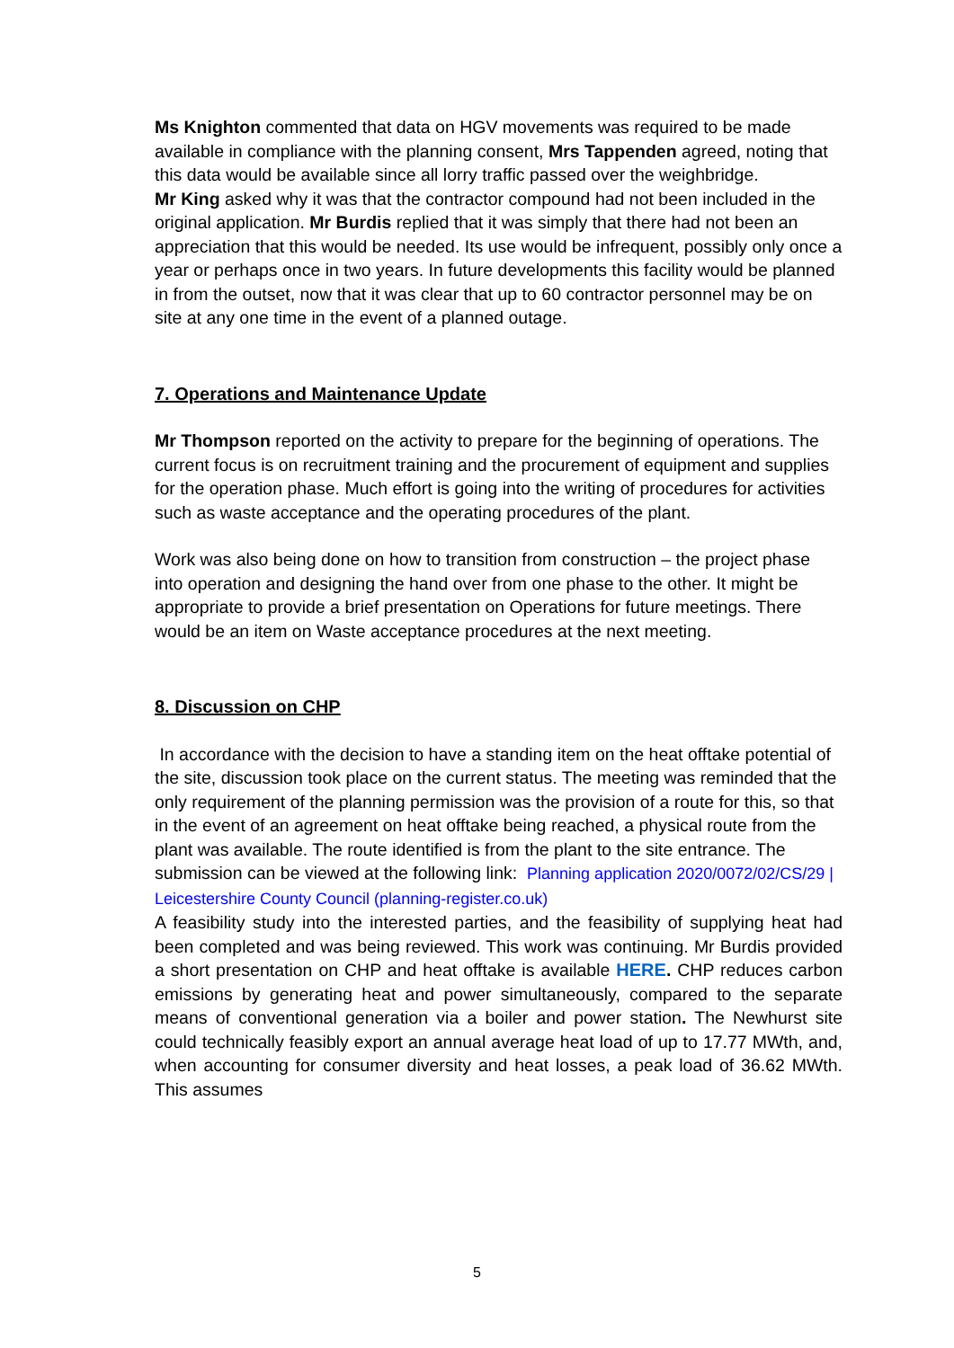Ms Knighton commented that data on HGV movements was required to be made available in compliance with the planning consent, Mrs Tappenden agreed, noting that this data would be available since all lorry traffic passed over the weighbridge.
Mr King asked why it was that the contractor compound had not been included in the original application. Mr Burdis replied that it was simply that there had not been an appreciation that this would be needed. Its use would be infrequent, possibly only once a year or perhaps once in two years. In future developments this facility would be planned in from the outset, now that it was clear that up to 60 contractor personnel may be on site at any one time in the event of a planned outage.
7. Operations and Maintenance Update
Mr Thompson reported on the activity to prepare for the beginning of operations. The current focus is on recruitment training and the procurement of equipment and supplies for the operation phase. Much effort is going into the writing of procedures for activities such as waste acceptance and the operating procedures of the plant.
Work was also being done on how to transition from construction – the project phase into operation and designing the hand over from one phase to the other. It might be appropriate to provide a brief presentation on Operations for future meetings. There would be an item on Waste acceptance procedures at the next meeting.
8. Discussion on CHP
In accordance with the decision to have a standing item on the heat offtake potential of the site, discussion took place on the current status. The meeting was reminded that the only requirement of the planning permission was the provision of a route for this, so that in the event of an agreement on heat offtake being reached, a physical route from the plant was available. The route identified is from the plant to the site entrance. The submission can be viewed at the following link: Planning application 2020/0072/02/CS/29 | Leicestershire County Council (planning-register.co.uk)
A feasibility study into the interested parties, and the feasibility of supplying heat had been completed and was being reviewed. This work was continuing. Mr Burdis provided a short presentation on CHP and heat offtake is available HERE. CHP reduces carbon emissions by generating heat and power simultaneously, compared to the separate means of conventional generation via a boiler and power station. The Newhurst site could technically feasibly export an annual average heat load of up to 17.77 MWth, and, when accounting for consumer diversity and heat losses, a peak load of 36.62 MWth. This assumes
5